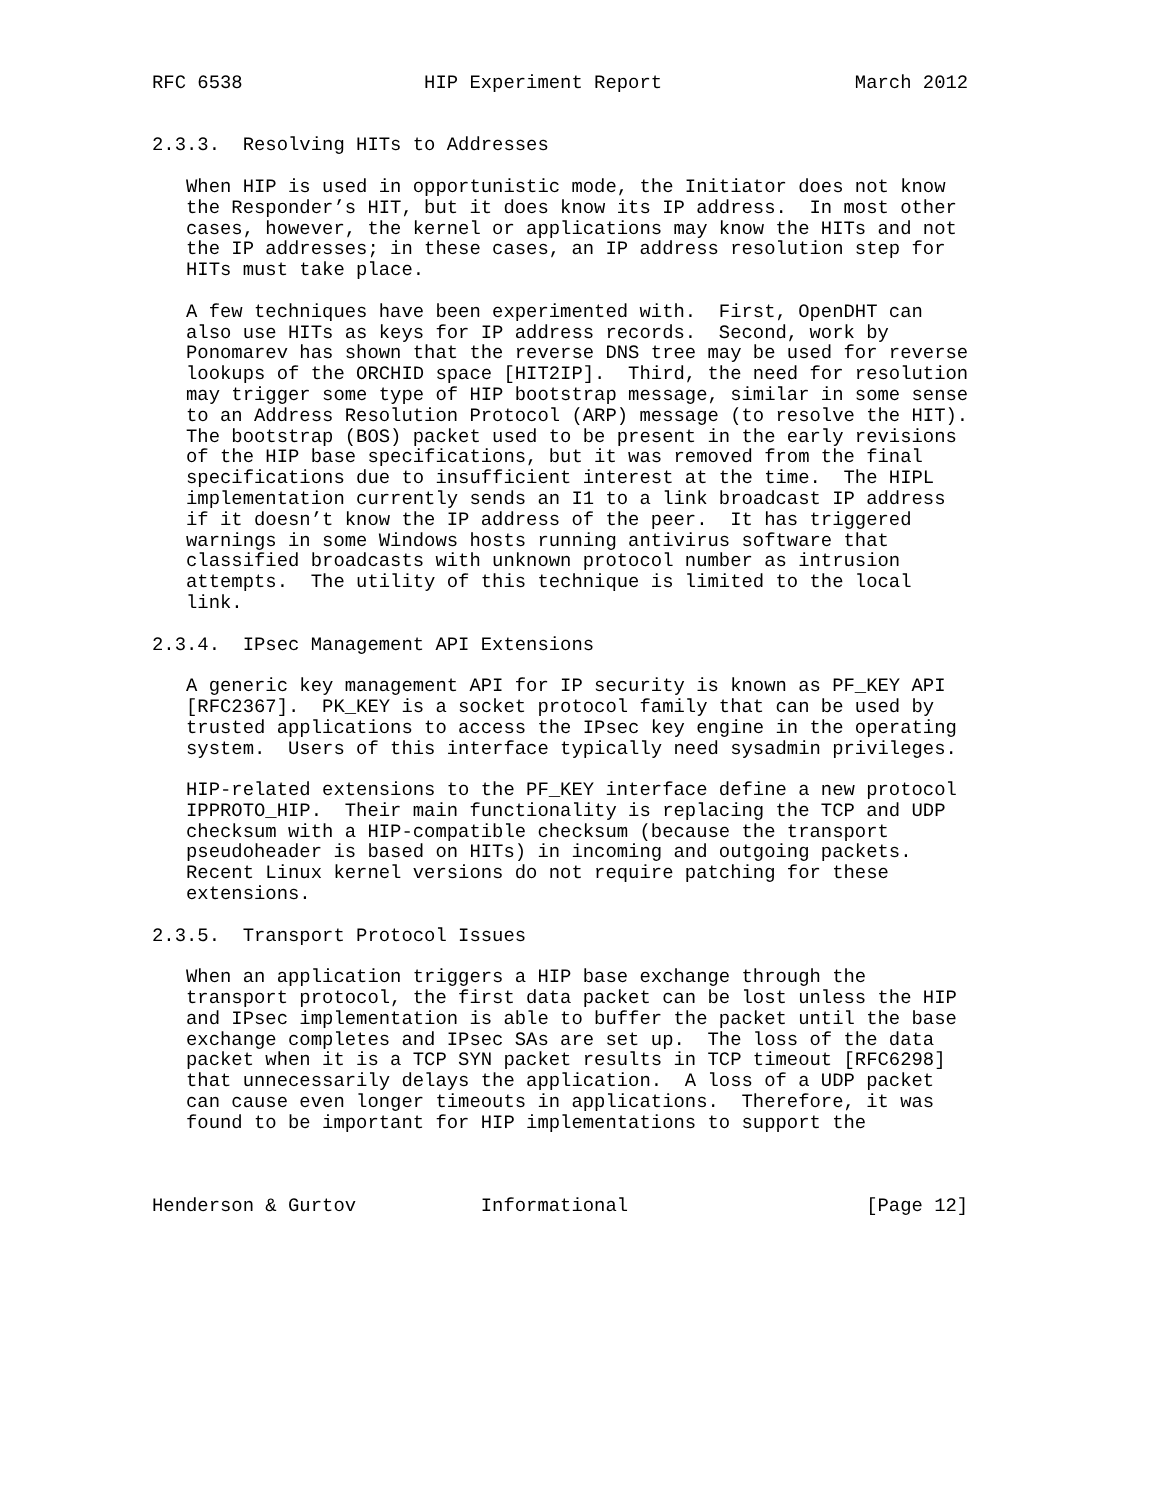RFC 6538                HIP Experiment Report                 March 2012


2.3.3.  Resolving HITs to Addresses

   When HIP is used in opportunistic mode, the Initiator does not know
   the Responder’s HIT, but it does know its IP address.  In most other
   cases, however, the kernel or applications may know the HITs and not
   the IP addresses; in these cases, an IP address resolution step for
   HITs must take place.

   A few techniques have been experimented with.  First, OpenDHT can
   also use HITs as keys for IP address records.  Second, work by
   Ponomarev has shown that the reverse DNS tree may be used for reverse
   lookups of the ORCHID space [HIT2IP].  Third, the need for resolution
   may trigger some type of HIP bootstrap message, similar in some sense
   to an Address Resolution Protocol (ARP) message (to resolve the HIT).
   The bootstrap (BOS) packet used to be present in the early revisions
   of the HIP base specifications, but it was removed from the final
   specifications due to insufficient interest at the time.  The HIPL
   implementation currently sends an I1 to a link broadcast IP address
   if it doesn’t know the IP address of the peer.  It has triggered
   warnings in some Windows hosts running antivirus software that
   classified broadcasts with unknown protocol number as intrusion
   attempts.  The utility of this technique is limited to the local
   link.

2.3.4.  IPsec Management API Extensions

   A generic key management API for IP security is known as PF_KEY API
   [RFC2367].  PK_KEY is a socket protocol family that can be used by
   trusted applications to access the IPsec key engine in the operating
   system.  Users of this interface typically need sysadmin privileges.

   HIP-related extensions to the PF_KEY interface define a new protocol
   IPPROTO_HIP.  Their main functionality is replacing the TCP and UDP
   checksum with a HIP-compatible checksum (because the transport
   pseudoheader is based on HITs) in incoming and outgoing packets.
   Recent Linux kernel versions do not require patching for these
   extensions.

2.3.5.  Transport Protocol Issues

   When an application triggers a HIP base exchange through the
   transport protocol, the first data packet can be lost unless the HIP
   and IPsec implementation is able to buffer the packet until the base
   exchange completes and IPsec SAs are set up.  The loss of the data
   packet when it is a TCP SYN packet results in TCP timeout [RFC6298]
   that unnecessarily delays the application.  A loss of a UDP packet
   can cause even longer timeouts in applications.  Therefore, it was
   found to be important for HIP implementations to support the



Henderson & Gurtov           Informational                     [Page 12]